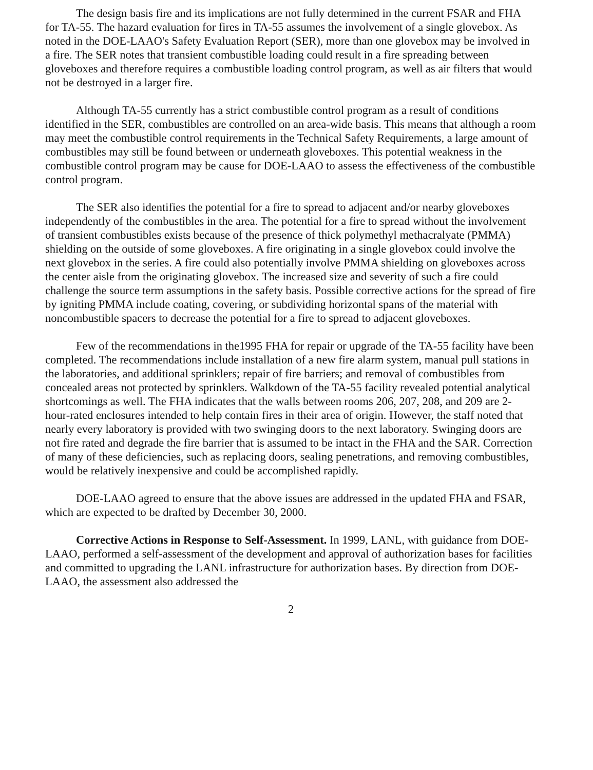The design basis fire and its implications are not fully determined in the current FSAR and FHA for TA-55. The hazard evaluation for fires in TA-55 assumes the involvement of a single glovebox. As noted in the DOE-LAAO's Safety Evaluation Report (SER), more than one glovebox may be involved in a fire. The SER notes that transient combustible loading could result in a fire spreading between gloveboxes and therefore requires a combustible loading control program, as well as air filters that would not be destroyed in a larger fire.
Although TA-55 currently has a strict combustible control program as a result of conditions identified in the SER, combustibles are controlled on an area-wide basis. This means that although a room may meet the combustible control requirements in the Technical Safety Requirements, a large amount of combustibles may still be found between or underneath gloveboxes. This potential weakness in the combustible control program may be cause for DOE-LAAO to assess the effectiveness of the combustible control program.
The SER also identifies the potential for a fire to spread to adjacent and/or nearby gloveboxes independently of the combustibles in the area. The potential for a fire to spread without the involvement of transient combustibles exists because of the presence of thick polymethyl methacralyate (PMMA) shielding on the outside of some gloveboxes. A fire originating in a single glovebox could involve the next glovebox in the series. A fire could also potentially involve PMMA shielding on gloveboxes across the center aisle from the originating glovebox. The increased size and severity of such a fire could challenge the source term assumptions in the safety basis. Possible corrective actions for the spread of fire by igniting PMMA include coating, covering, or subdividing horizontal spans of the material with noncombustible spacers to decrease the potential for a fire to spread to adjacent gloveboxes.
Few of the recommendations in the1995 FHA for repair or upgrade of the TA-55 facility have been completed. The recommendations include installation of a new fire alarm system, manual pull stations in the laboratories, and additional sprinklers; repair of fire barriers; and removal of combustibles from concealed areas not protected by sprinklers. Walkdown of the TA-55 facility revealed potential analytical shortcomings as well. The FHA indicates that the walls between rooms 206, 207, 208, and 209 are 2-hour-rated enclosures intended to help contain fires in their area of origin. However, the staff noted that nearly every laboratory is provided with two swinging doors to the next laboratory. Swinging doors are not fire rated and degrade the fire barrier that is assumed to be intact in the FHA and the SAR. Correction of many of these deficiencies, such as replacing doors, sealing penetrations, and removing combustibles, would be relatively inexpensive and could be accomplished rapidly.
DOE-LAAO agreed to ensure that the above issues are addressed in the updated FHA and FSAR, which are expected to be drafted by December 30, 2000.
Corrective Actions in Response to Self-Assessment. In 1999, LANL, with guidance from DOE-LAAO, performed a self-assessment of the development and approval of authorization bases for facilities and committed to upgrading the LANL infrastructure for authorization bases. By direction from DOE-LAAO, the assessment also addressed the
2